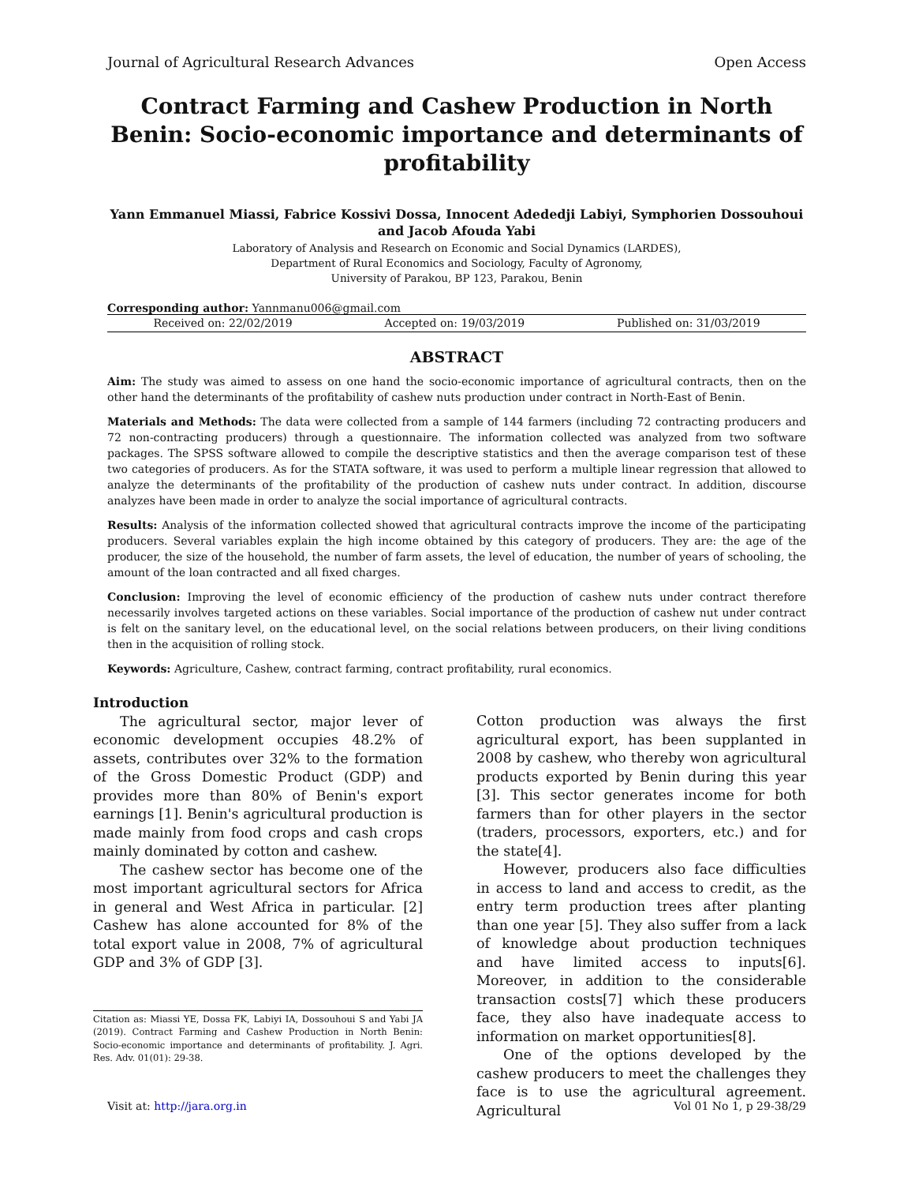Journal of Agricultural Research Advances Open Access
Contract Farming and Cashew Production in North Benin: Socio-economic importance and determinants of profitability
Yann Emmanuel Miassi, Fabrice Kossivi Dossa, Innocent Adededji Labiyi, Symphorien Dossouhoui and Jacob Afouda Yabi
Laboratory of Analysis and Research on Economic and Social Dynamics (LARDES),
Department of Rural Economics and Sociology, Faculty of Agronomy,
University of Parakou, BP 123, Parakou, Benin
Corresponding author: Yannmanu006@gmail.com
Received on: 22/02/2019 Accepted on: 19/03/2019 Published on: 31/03/2019
ABSTRACT
Aim: The study was aimed to assess on one hand the socio-economic importance of agricultural contracts, then on the other hand the determinants of the profitability of cashew nuts production under contract in North-East of Benin.
Materials and Methods: The data were collected from a sample of 144 farmers (including 72 contracting producers and 72 non-contracting producers) through a questionnaire. The information collected was analyzed from two software packages. The SPSS software allowed to compile the descriptive statistics and then the average comparison test of these two categories of producers. As for the STATA software, it was used to perform a multiple linear regression that allowed to analyze the determinants of the profitability of the production of cashew nuts under contract. In addition, discourse analyzes have been made in order to analyze the social importance of agricultural contracts.
Results: Analysis of the information collected showed that agricultural contracts improve the income of the participating producers. Several variables explain the high income obtained by this category of producers. They are: the age of the producer, the size of the household, the number of farm assets, the level of education, the number of years of schooling, the amount of the loan contracted and all fixed charges.
Conclusion: Improving the level of economic efficiency of the production of cashew nuts under contract therefore necessarily involves targeted actions on these variables. Social importance of the production of cashew nut under contract is felt on the sanitary level, on the educational level, on the social relations between producers, on their living conditions then in the acquisition of rolling stock.
Keywords: Agriculture, Cashew, contract farming, contract profitability, rural economics.
Introduction
The agricultural sector, major lever of economic development occupies 48.2% of assets, contributes over 32% to the formation of the Gross Domestic Product (GDP) and provides more than 80% of Benin's export earnings [1]. Benin's agricultural production is made mainly from food crops and cash crops mainly dominated by cotton and cashew.
The cashew sector has become one of the most important agricultural sectors for Africa in general and West Africa in particular. [2] Cashew has alone accounted for 8% of the total export value in 2008, 7% of agricultural GDP and 3% of GDP [3].
Citation as: Miassi YE, Dossa FK, Labiyi IA, Dossouhoui S and Yabi JA (2019). Contract Farming and Cashew Production in North Benin: Socio-economic importance and determinants of profitability. J. Agri. Res. Adv. 01(01): 29-38.
Cotton production was always the first agricultural export, has been supplanted in 2008 by cashew, who thereby won agricultural products exported by Benin during this year [3]. This sector generates income for both farmers than for other players in the sector (traders, processors, exporters, etc.) and for the state[4].
However, producers also face difficulties in access to land and access to credit, as the entry term production trees after planting than one year [5]. They also suffer from a lack of knowledge about production techniques and have limited access to inputs[6]. Moreover, in addition to the considerable transaction costs[7] which these producers face, they also have inadequate access to information on market opportunities[8].
One of the options developed by the cashew producers to meet the challenges they face is to use the agricultural agreement. Agricultural
Visit at: http://jara.org.in Vol 01 No 1, p 29-38/29